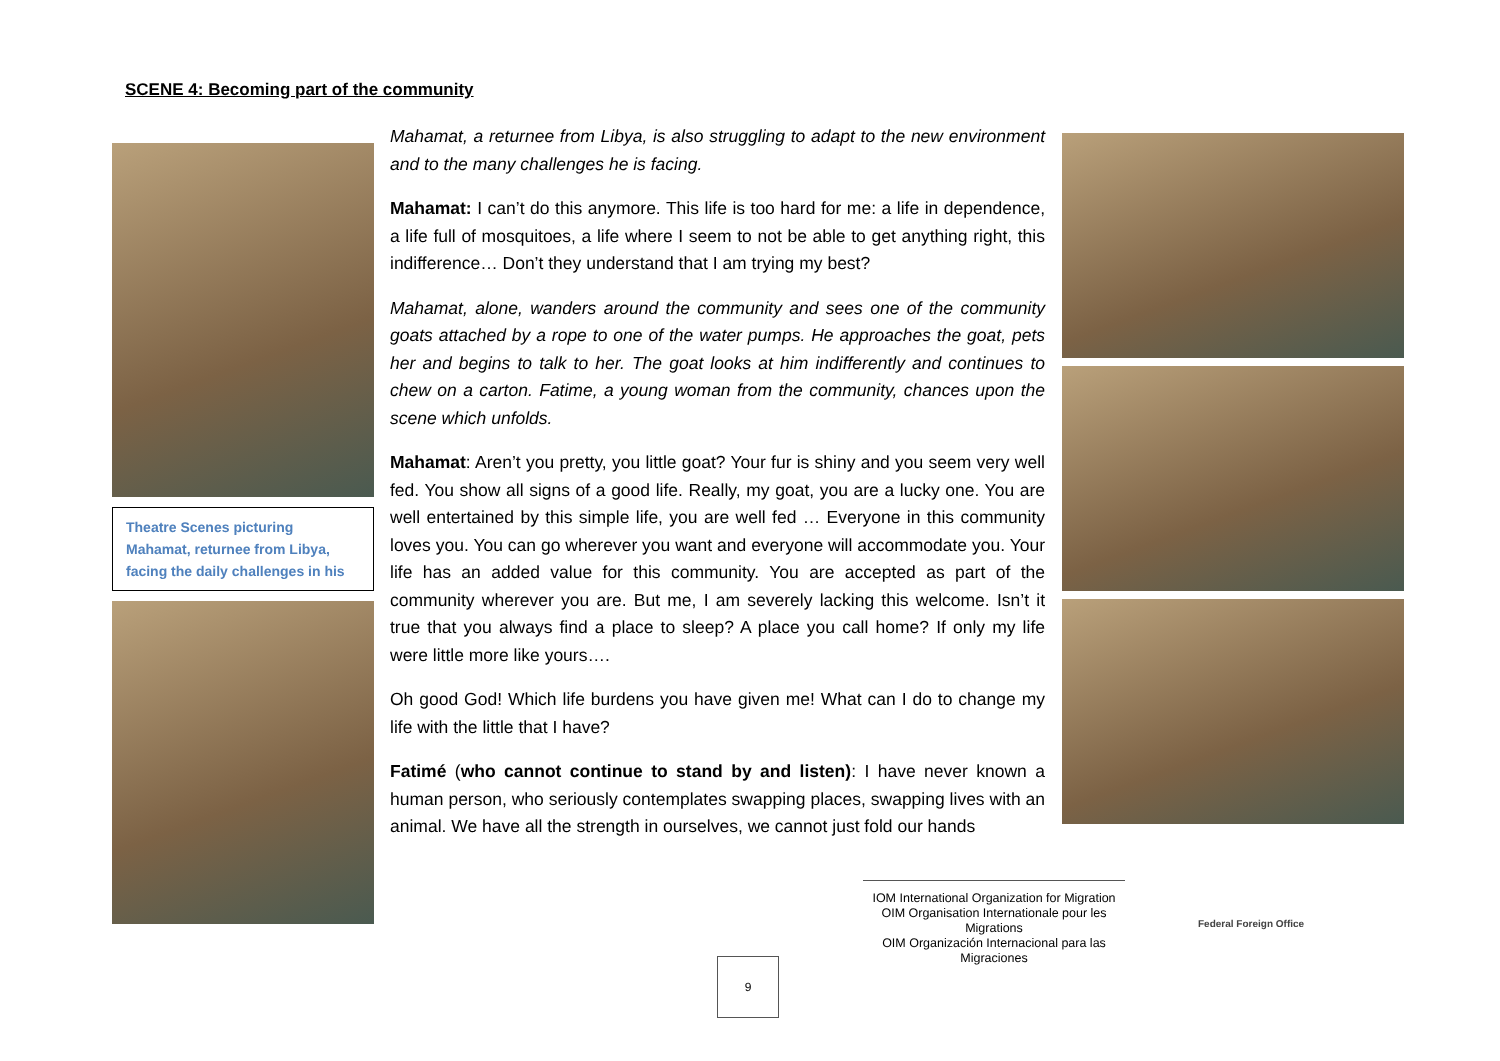SCENE 4: Becoming part of the community
Theatre Scenes picturing Mahamat, returnee from Libya, facing the daily challenges in his
Mahamat, a returnee from Libya, is also struggling to adapt to the new environment and to the many challenges he is facing.
Mahamat: I can’t do this anymore. This life is too hard for me: a life in dependence, a life full of mosquitoes, a life where I seem to not be able to get anything right, this indifference… Don’t they understand that I am trying my best?
Mahamat, alone, wanders around the community and sees one of the community goats attached by a rope to one of the water pumps. He approaches the goat, pets her and begins to talk to her. The goat looks at him indifferently and continues to chew on a carton. Fatime, a young woman from the community, chances upon the scene which unfolds.
Mahamat: Aren’t you pretty, you little goat? Your fur is shiny and you seem very well fed. You show all signs of a good life. Really, my goat, you are a lucky one. You are well entertained by this simple life, you are well fed … Everyone in this community loves you. You can go wherever you want and everyone will accommodate you. Your life has an added value for this community. You are accepted as part of the community wherever you are. But me, I am severely lacking this welcome. Isn’t it true that you always find a place to sleep? A place you call home? If only my life were little more like yours….
Oh good God! Which life burdens you have given me! What can I do to change my life with the little that I have?
Fatimé (who cannot continue to stand by and listen): I have never known a human person, who seriously contemplates swapping places, swapping lives with an animal. We have all the strength in ourselves, we cannot just fold our hands
9
IOM International Organization for Migration
OIM Organisation Internationale pour les Migrations
OIM Organización Internacional para las Migraciones
Federal Foreign Office